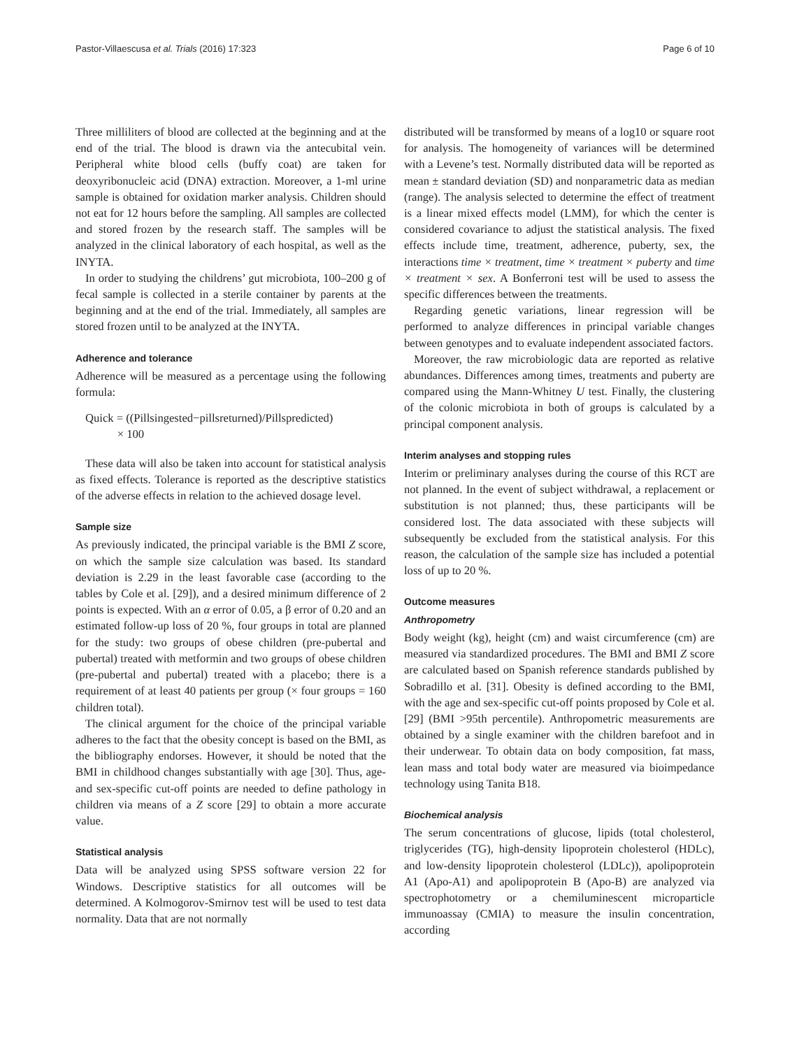Pastor-Villaescusa et al. Trials (2016) 17:323 Page 6 of 10
Three milliliters of blood are collected at the beginning and at the end of the trial. The blood is drawn via the antecubital vein. Peripheral white blood cells (buffy coat) are taken for deoxyribonucleic acid (DNA) extraction. Moreover, a 1-ml urine sample is obtained for oxidation marker analysis. Children should not eat for 12 hours before the sampling. All samples are collected and stored frozen by the research staff. The samples will be analyzed in the clinical laboratory of each hospital, as well as the INYTA.
In order to studying the childrens’ gut microbiota, 100–200 g of fecal sample is collected in a sterile container by parents at the beginning and at the end of the trial. Immediately, all samples are stored frozen until to be analyzed at the INYTA.
Adherence and tolerance
Adherence will be measured as a percentage using the following formula:
Quick = ((Pillsingested−pillsreturned)/Pillspredicted)
× 100
These data will also be taken into account for statistical analysis as fixed effects. Tolerance is reported as the descriptive statistics of the adverse effects in relation to the achieved dosage level.
Sample size
As previously indicated, the principal variable is the BMI Z score, on which the sample size calculation was based. Its standard deviation is 2.29 in the least favorable case (according to the tables by Cole et al. [29]), and a desired minimum difference of 2 points is expected. With an α error of 0.05, a β error of 0.20 and an estimated follow-up loss of 20 %, four groups in total are planned for the study: two groups of obese children (pre-pubertal and pubertal) treated with metformin and two groups of obese children (pre-pubertal and pubertal) treated with a placebo; there is a requirement of at least 40 patients per group (× four groups = 160 children total).
The clinical argument for the choice of the principal variable adheres to the fact that the obesity concept is based on the BMI, as the bibliography endorses. However, it should be noted that the BMI in childhood changes substantially with age [30]. Thus, age- and sex-specific cut-off points are needed to define pathology in children via means of a Z score [29] to obtain a more accurate value.
Statistical analysis
Data will be analyzed using SPSS software version 22 for Windows. Descriptive statistics for all outcomes will be determined. A Kolmogorov-Smirnov test will be used to test data normality. Data that are not normally
distributed will be transformed by means of a log10 or square root for analysis. The homogeneity of variances will be determined with a Levene’s test. Normally distributed data will be reported as mean ± standard deviation (SD) and nonparametric data as median (range). The analysis selected to determine the effect of treatment is a linear mixed effects model (LMM), for which the center is considered covariance to adjust the statistical analysis. The fixed effects include time, treatment, adherence, puberty, sex, the interactions time × treatment, time × treatment × puberty and time × treatment × sex. A Bonferroni test will be used to assess the specific differences between the treatments.
Regarding genetic variations, linear regression will be performed to analyze differences in principal variable changes between genotypes and to evaluate independent associated factors.
Moreover, the raw microbiologic data are reported as relative abundances. Differences among times, treatments and puberty are compared using the Mann-Whitney U test. Finally, the clustering of the colonic microbiota in both of groups is calculated by a principal component analysis.
Interim analyses and stopping rules
Interim or preliminary analyses during the course of this RCT are not planned. In the event of subject withdrawal, a replacement or substitution is not planned; thus, these participants will be considered lost. The data associated with these subjects will subsequently be excluded from the statistical analysis. For this reason, the calculation of the sample size has included a potential loss of up to 20 %.
Outcome measures
Anthropometry
Body weight (kg), height (cm) and waist circumference (cm) are measured via standardized procedures. The BMI and BMI Z score are calculated based on Spanish reference standards published by Sobradillo et al. [31]. Obesity is defined according to the BMI, with the age and sex-specific cut-off points proposed by Cole et al. [29] (BMI >95th percentile). Anthropometric measurements are obtained by a single examiner with the children barefoot and in their underwear. To obtain data on body composition, fat mass, lean mass and total body water are measured via bioimpedance technology using Tanita B18.
Biochemical analysis
The serum concentrations of glucose, lipids (total cholesterol, triglycerides (TG), high-density lipoprotein cholesterol (HDLc), and low-density lipoprotein cholesterol (LDLc)), apolipoprotein A1 (Apo-A1) and apolipoprotein B (Apo-B) are analyzed via spectrophotometry or a chemiluminescent microparticle immunoassay (CMIA) to measure the insulin concentration, according